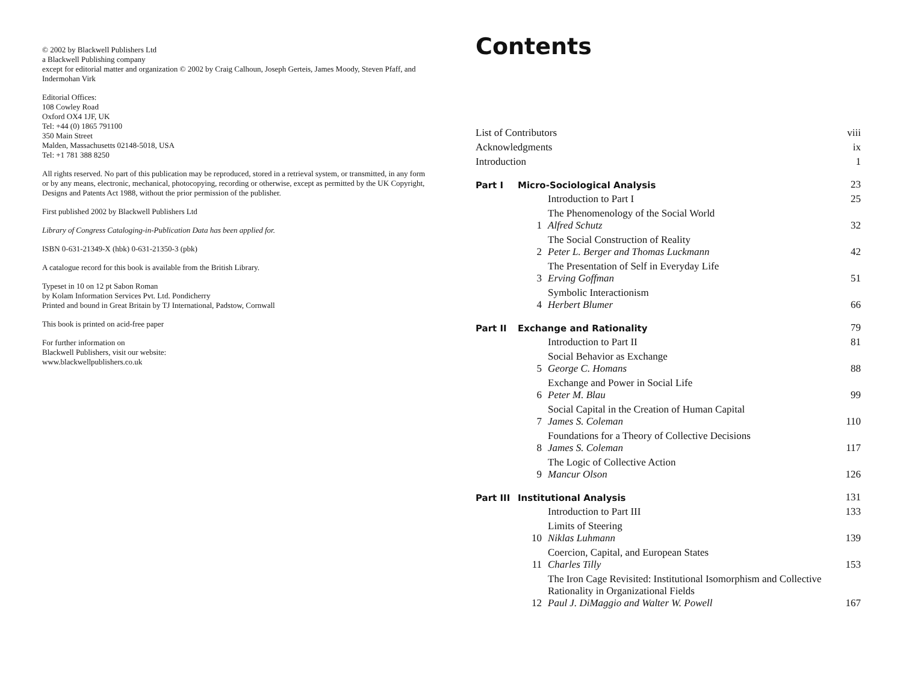© 2002 by Blackwell Publishers Ltd
a Blackwell Publishing company
except for editorial matter and organization © 2002 by Craig Calhoun, Joseph Gerteis, James Moody, Steven Pfaff, and Indermohan Virk
Editorial Offices:
108 Cowley Road
Oxford OX4 1JF, UK
Tel: +44 (0) 1865 791100
350 Main Street
Malden, Massachusetts 02148-5018, USA
Tel: +1 781 388 8250
All rights reserved. No part of this publication may be reproduced, stored in a retrieval system, or transmitted, in any form or by any means, electronic, mechanical, photocopying, recording or otherwise, except as permitted by the UK Copyright, Designs and Patents Act 1988, without the prior permission of the publisher.
First published 2002 by Blackwell Publishers Ltd
Library of Congress Cataloging-in-Publication Data has been applied for.
ISBN 0-631-21349-X (hbk) 0-631-21350-3 (pbk)
A catalogue record for this book is available from the British Library.
Typeset in 10 on 12 pt Sabon Roman
by Kolam Information Services Pvt. Ltd. Pondicherry
Printed and bound in Great Britain by TJ International, Padstow, Cornwall
This book is printed on acid-free paper
For further information on
Blackwell Publishers, visit our website:
www.blackwellpublishers.co.uk
Contents
| List of Contributors | | | viii |
| Acknowledgments | | | ix |
| Introduction | | | 1 |
| Part I | Micro-Sociological Analysis | | 23 |
| | | Introduction to Part I | 25 |
| | 1 | The Phenomenology of the Social World Alfred Schutz | 32 |
| | 2 | The Social Construction of Reality Peter L. Berger and Thomas Luckmann | 42 |
| | 3 | The Presentation of Self in Everyday Life Erving Goffman | 51 |
| | 4 | Symbolic Interactionism Herbert Blumer | 66 |
| Part II | Exchange and Rationality | | 79 |
| | | Introduction to Part II | 81 |
| | 5 | Social Behavior as Exchange George C. Homans | 88 |
| | 6 | Exchange and Power in Social Life Peter M. Blau | 99 |
| | 7 | Social Capital in the Creation of Human Capital James S. Coleman | 110 |
| | 8 | Foundations for a Theory of Collective Decisions James S. Coleman | 117 |
| | 9 | The Logic of Collective Action Mancur Olson | 126 |
| Part III | Institutional Analysis | | 131 |
| | | Introduction to Part III | 133 |
| | 10 | Limits of Steering Niklas Luhmann | 139 |
| | 11 | Coercion, Capital, and European States Charles Tilly | 153 |
| | 12 | The Iron Cage Revisited: Institutional Isomorphism and Collective Rationality in Organizational Fields Paul J. DiMaggio and Walter W. Powell | 167 |